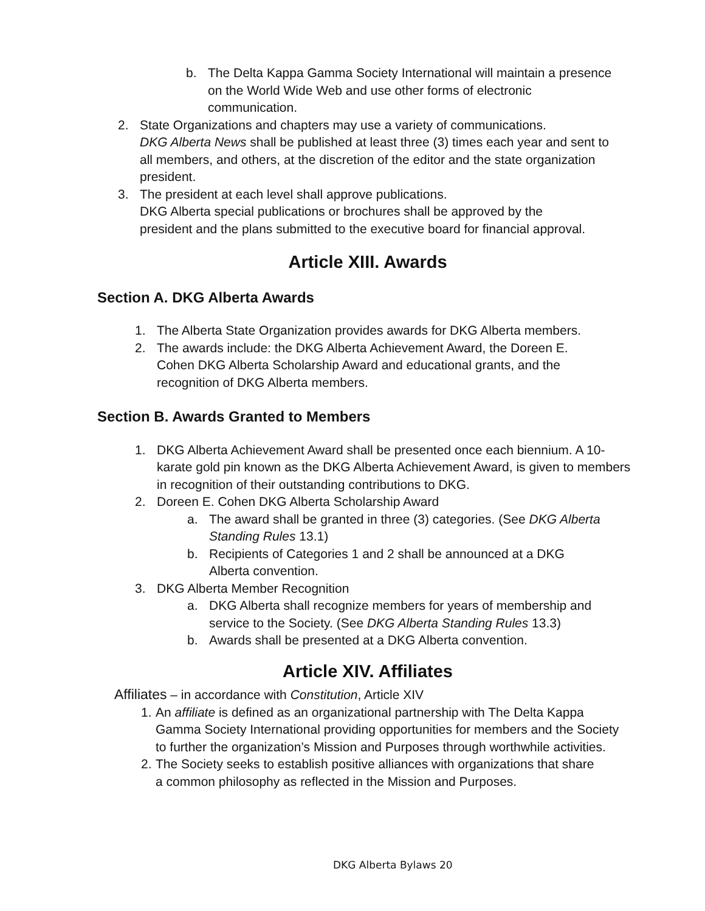b. The Delta Kappa Gamma Society International will maintain a presence on the World Wide Web and use other forms of electronic communication.
2. State Organizations and chapters may use a variety of communications.
DKG Alberta News shall be published at least three (3) times each year and sent to all members, and others, at the discretion of the editor and the state organization president.
3. The president at each level shall approve publications.
DKG Alberta special publications or brochures shall be approved by the president and the plans submitted to the executive board for financial approval.
Article XIII. Awards
Section A. DKG Alberta Awards
1. The Alberta State Organization provides awards for DKG Alberta members.
2. The awards include: the DKG Alberta Achievement Award, the Doreen E. Cohen DKG Alberta Scholarship Award and educational grants, and the recognition of DKG Alberta members.
Section B. Awards Granted to Members
1. DKG Alberta Achievement Award shall be presented once each biennium. A 10-karate gold pin known as the DKG Alberta Achievement Award, is given to members in recognition of their outstanding contributions to DKG.
2. Doreen E. Cohen DKG Alberta Scholarship Award
a. The award shall be granted in three (3) categories. (See DKG Alberta Standing Rules 13.1)
b. Recipients of Categories 1 and 2 shall be announced at a DKG Alberta convention.
3. DKG Alberta Member Recognition
a. DKG Alberta shall recognize members for years of membership and service to the Society. (See DKG Alberta Standing Rules 13.3)
b. Awards shall be presented at a DKG Alberta convention.
Article XIV. Affiliates
Affiliates – in accordance with Constitution, Article XIV
1. An affiliate is defined as an organizational partnership with The Delta Kappa Gamma Society International providing opportunities for members and the Society to further the organization’s Mission and Purposes through worthwhile activities.
2. The Society seeks to establish positive alliances with organizations that share a common philosophy as reflected in the Mission and Purposes.
DKG Alberta Bylaws 20